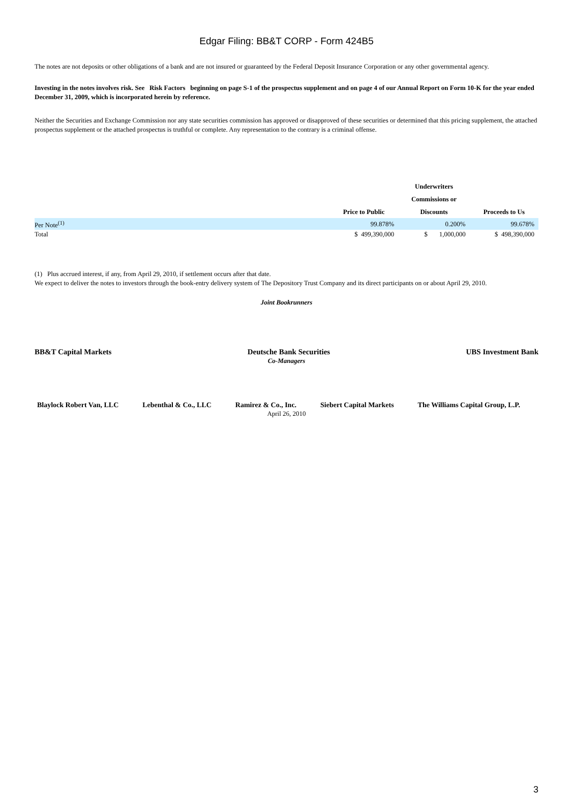Edgar Filing: BB&T CORP - Form 424B5
The notes are not deposits or other obligations of a bank and are not insured or guaranteed by the Federal Deposit Insurance Corporation or any other governmental agency.
Investing in the notes involves risk. See Risk Factors beginning on page S-1 of the prospectus supplement and on page 4 of our Annual Report on Form 10-K for the year ended December 31, 2009, which is incorporated herein by reference.
Neither the Securities and Exchange Commission nor any state securities commission has approved or disapproved of these securities or determined that this pricing supplement, the attached prospectus supplement or the attached prospectus is truthful or complete. Any representation to the contrary is a criminal offense.
| | Price to Public | Underwriters Commissions or Discounts | Proceeds to Us |
| --- | --- | --- | --- |
| Per Note<sup>(1)</sup> | 99.878% | 0.200% | 99.678% |
| Total | $ 499,390,000 | $ 1,000,000 | $ 498,390,000 |
(1) Plus accrued interest, if any, from April 29, 2010, if settlement occurs after that date.
We expect to deliver the notes to investors through the book-entry delivery system of The Depository Trust Company and its direct participants on or about April 29, 2010.
Joint Bookrunners
BB&T Capital Markets Deutsche Bank Securities UBS Investment Bank
Co-Managers
Blaylock Robert Van, LLC Lebenthal & Co., LLC Ramirez & Co., Inc. Siebert Capital Markets The Williams Capital Group, L.P.
April 26, 2010
3